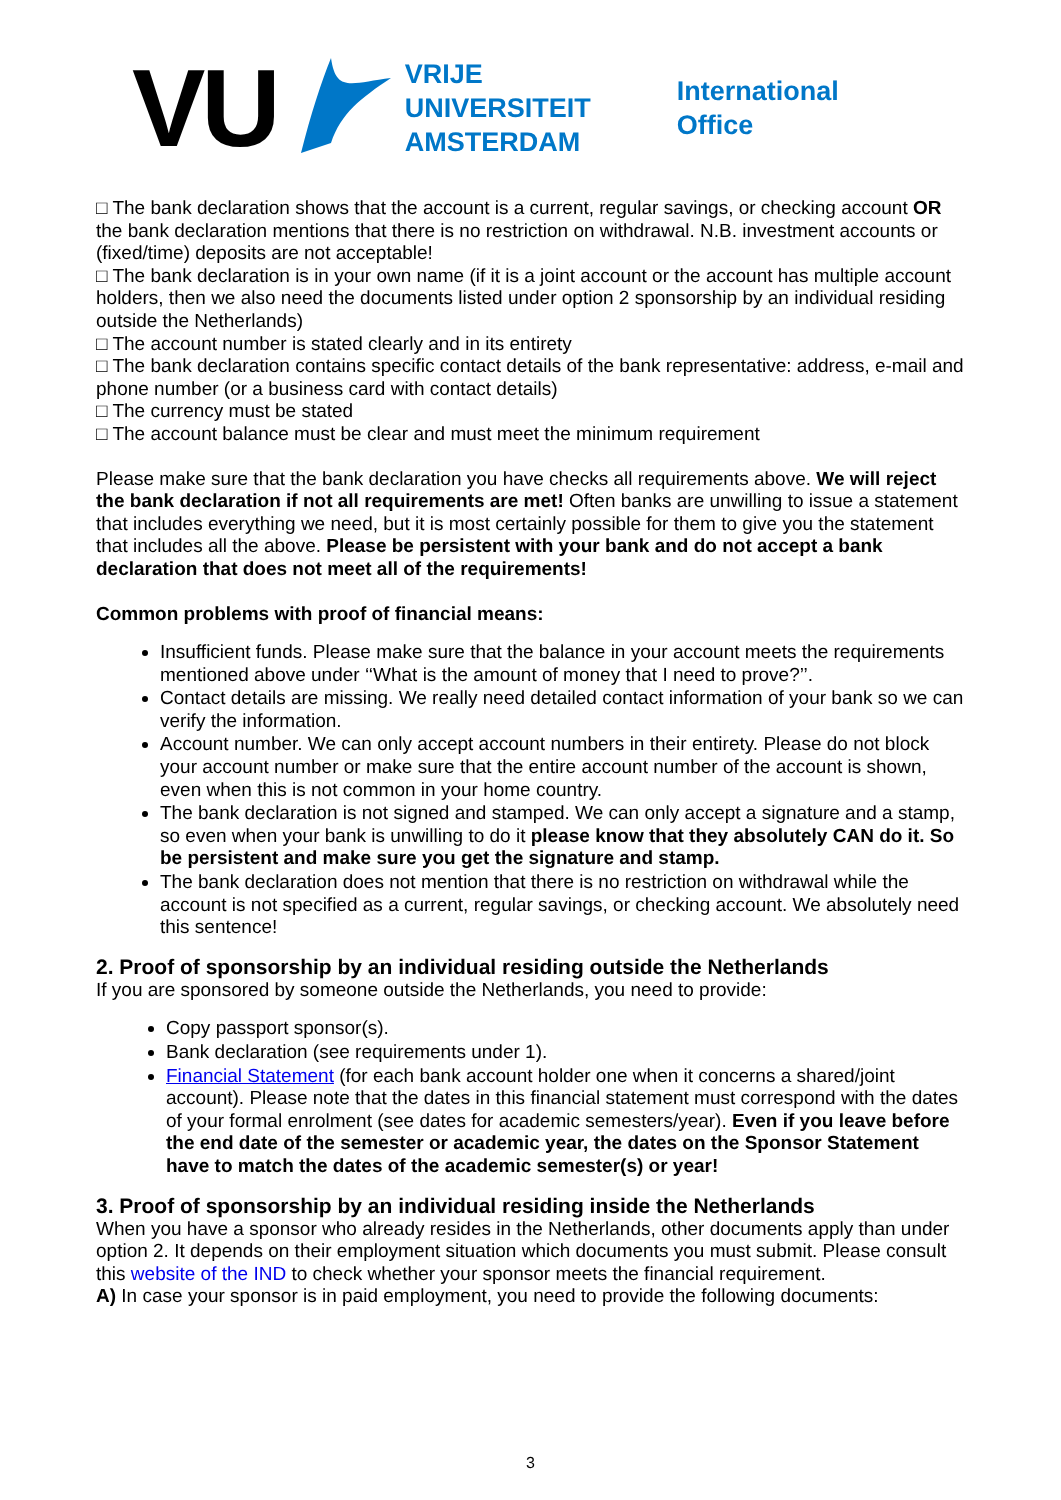VU
VRIJE
UNIVERSITEIT
AMSTERDAM
International
Office
□ The bank declaration shows that the account is a current, regular savings, or checking account OR the bank declaration mentions that there is no restriction on withdrawal. N.B. investment accounts or (fixed/time) deposits are not acceptable!
□ The bank declaration is in your own name (if it is a joint account or the account has multiple account holders, then we also need the documents listed under option 2 sponsorship by an individual residing outside the Netherlands)
□ The account number is stated clearly and in its entirety
□ The bank declaration contains specific contact details of the bank representative: address, e-mail and phone number (or a business card with contact details)
□ The currency must be stated
□ The account balance must be clear and must meet the minimum requirement
Please make sure that the bank declaration you have checks all requirements above. We will reject the bank declaration if not all requirements are met! Often banks are unwilling to issue a statement that includes everything we need, but it is most certainly possible for them to give you the statement that includes all the above. Please be persistent with your bank and do not accept a bank declaration that does not meet all of the requirements!
Common problems with proof of financial means:
Insufficient funds. Please make sure that the balance in your account meets the requirements mentioned above under ‘‘What is the amount of money that I need to prove?’’.
Contact details are missing. We really need detailed contact information of your bank so we can verify the information.
Account number. We can only accept account numbers in their entirety. Please do not block your account number or make sure that the entire account number of the account is shown, even when this is not common in your home country.
The bank declaration is not signed and stamped. We can only accept a signature and a stamp, so even when your bank is unwilling to do it please know that they absolutely CAN do it. So be persistent and make sure you get the signature and stamp.
The bank declaration does not mention that there is no restriction on withdrawal while the account is not specified as a current, regular savings, or checking account. We absolutely need this sentence!
2. Proof of sponsorship by an individual residing outside the Netherlands
If you are sponsored by someone outside the Netherlands, you need to provide:
Copy passport sponsor(s).
Bank declaration (see requirements under 1).
Financial Statement (for each bank account holder one when it concerns a shared/joint account). Please note that the dates in this financial statement must correspond with the dates of your formal enrolment (see dates for academic semesters/year). Even if you leave before the end date of the semester or academic year, the dates on the Sponsor Statement have to match the dates of the academic semester(s) or year!
3. Proof of sponsorship by an individual residing inside the Netherlands
When you have a sponsor who already resides in the Netherlands, other documents apply than under option 2. It depends on their employment situation which documents you must submit. Please consult this website of the IND to check whether your sponsor meets the financial requirement.
A) In case your sponsor is in paid employment, you need to provide the following documents:
3